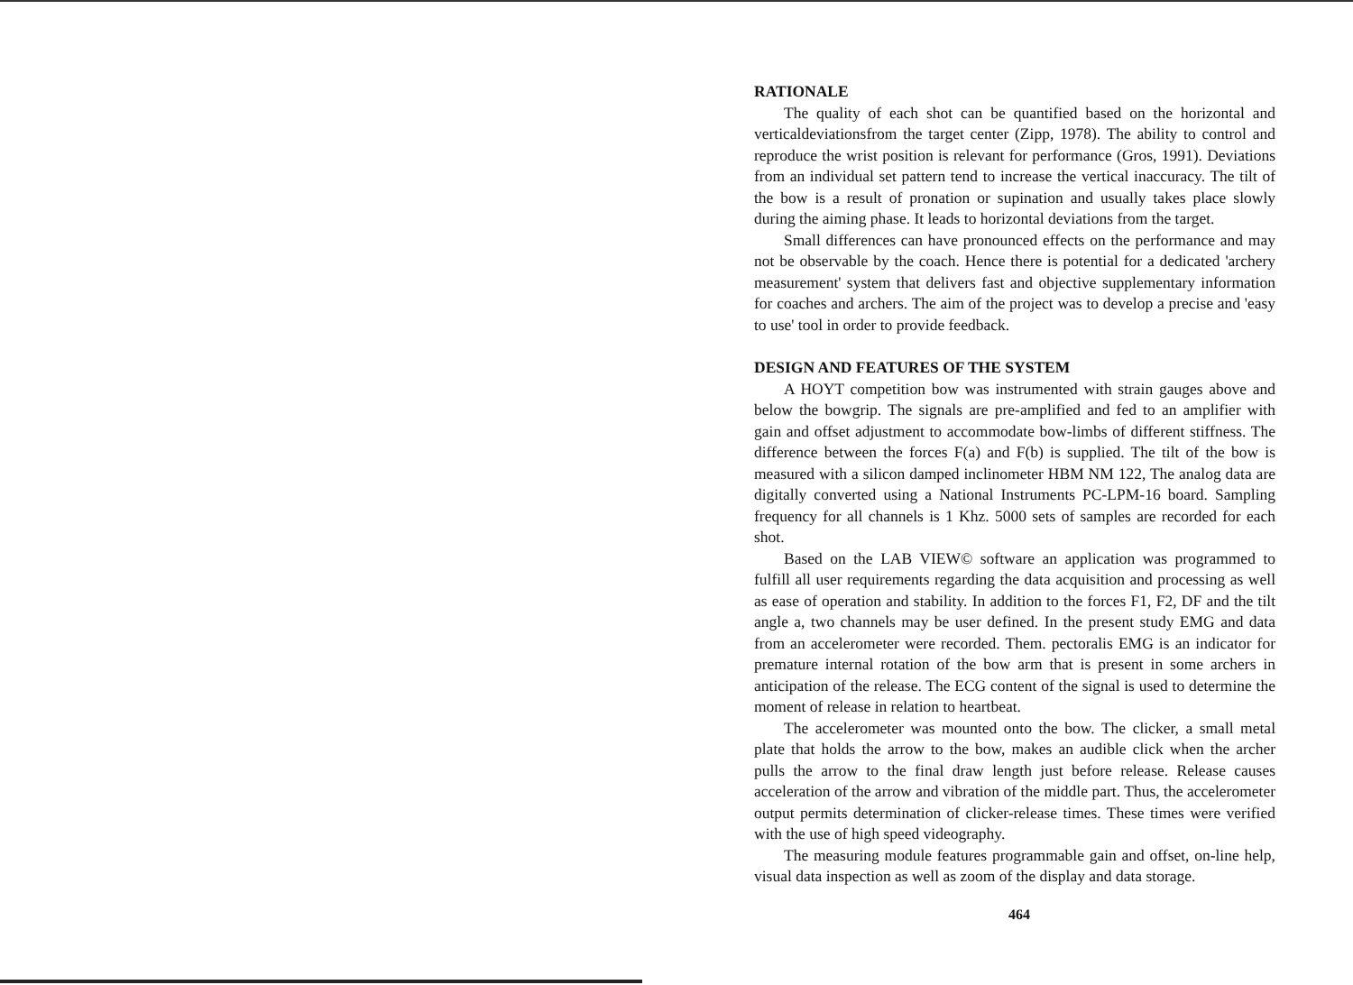RATIONALE
The quality of each shot can be quantified based on the horizontal and verticaldeviationsfrom the target center (Zipp, 1978). The ability to control and reproduce the wrist position is relevant for performance (Gros, 1991). Deviations from an individual set pattern tend to increase the vertical inaccuracy. The tilt of the bow is a result of pronation or supination and usually takes place slowly during the aiming phase. It leads to horizontal deviations from the target.
Small differences can have pronounced effects on the performance and may not be observable by the coach. Hence there is potential for a dedicated 'archery measurement' system that delivers fast and objective supplementary information for coaches and archers. The aim of the project was to develop a precise and 'easy to use' tool in order to provide feedback.
DESIGN AND FEATURES OF THE SYSTEM
A HOYT competition bow was instrumented with strain gauges above and below the bowgrip. The signals are pre-amplified and fed to an amplifier with gain and offset adjustment to accommodate bow-limbs of different stiffness. The difference between the forces F(a) and F(b) is supplied. The tilt of the bow is measured with a silicon damped inclinometer HBM NM 122, The analog data are digitally converted using a National Instruments PC-LPM-16 board. Sampling frequency for all channels is 1 Khz. 5000 sets of samples are recorded for each shot.
Based on the LAB VIEW© software an application was programmed to fulfill all user requirements regarding the data acquisition and processing as well as ease of operation and stability. In addition to the forces F1, F2, DF and the tilt angle a, two channels may be user defined. In the present study EMG and data from an accelerometer were recorded. Them. pectoralis EMG is an indicator for premature internal rotation of the bow arm that is present in some archers in anticipation of the release. The ECG content of the signal is used to determine the moment of release in relation to heartbeat.
The accelerometer was mounted onto the bow. The clicker, a small metal plate that holds the arrow to the bow, makes an audible click when the archer pulls the arrow to the final draw length just before release. Release causes acceleration of the arrow and vibration of the middle part. Thus, the accelerometer output permits determination of clicker-release times. These times were verified with the use of high speed videography.
The measuring module features programmable gain and offset, on-line help, visual data inspection as well as zoom of the display and data storage.
464